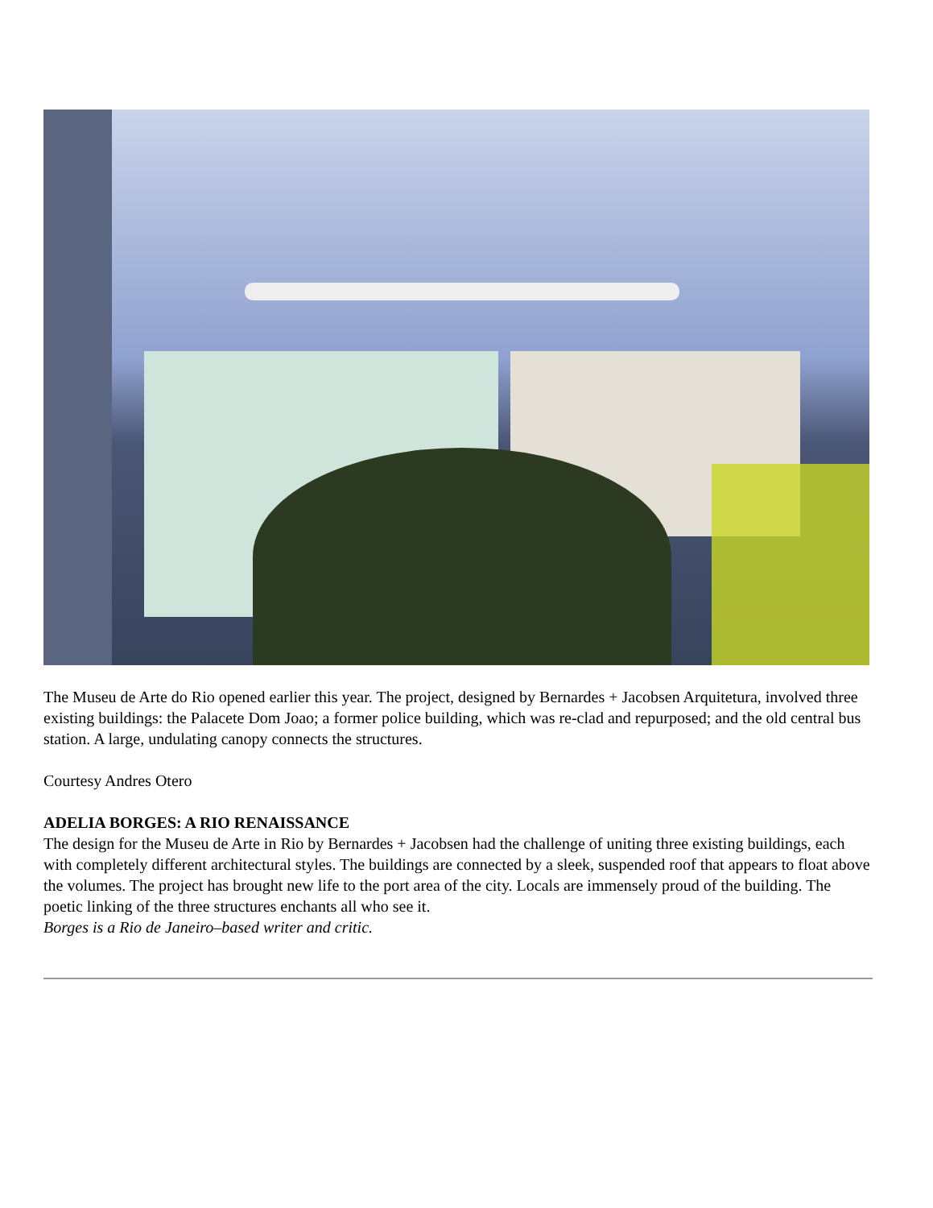The Museu de Arte do Rio opened earlier this year. The project, designed by Bernardes + Jacobsen Arquitetura, involved three existing buildings: the Palacete Dom Joao; a former police building, which was re-clad and repurposed; and the old central bus station. A large, undulating canopy connects the structures.
Courtesy Andres Otero
ADELIA BORGES: A RIO RENAISSANCE
The design for the Museu de Arte in Rio by Bernardes + Jacobsen had the challenge of uniting three existing buildings, each with completely different architectural styles. The buildings are connected by a sleek, suspended roof that appears to float above the volumes. The project has brought new life to the port area of the city. Locals are immensely proud of the building. The poetic linking of the three structures enchants all who see it.
Borges is a Rio de Janeiro–based writer and critic.